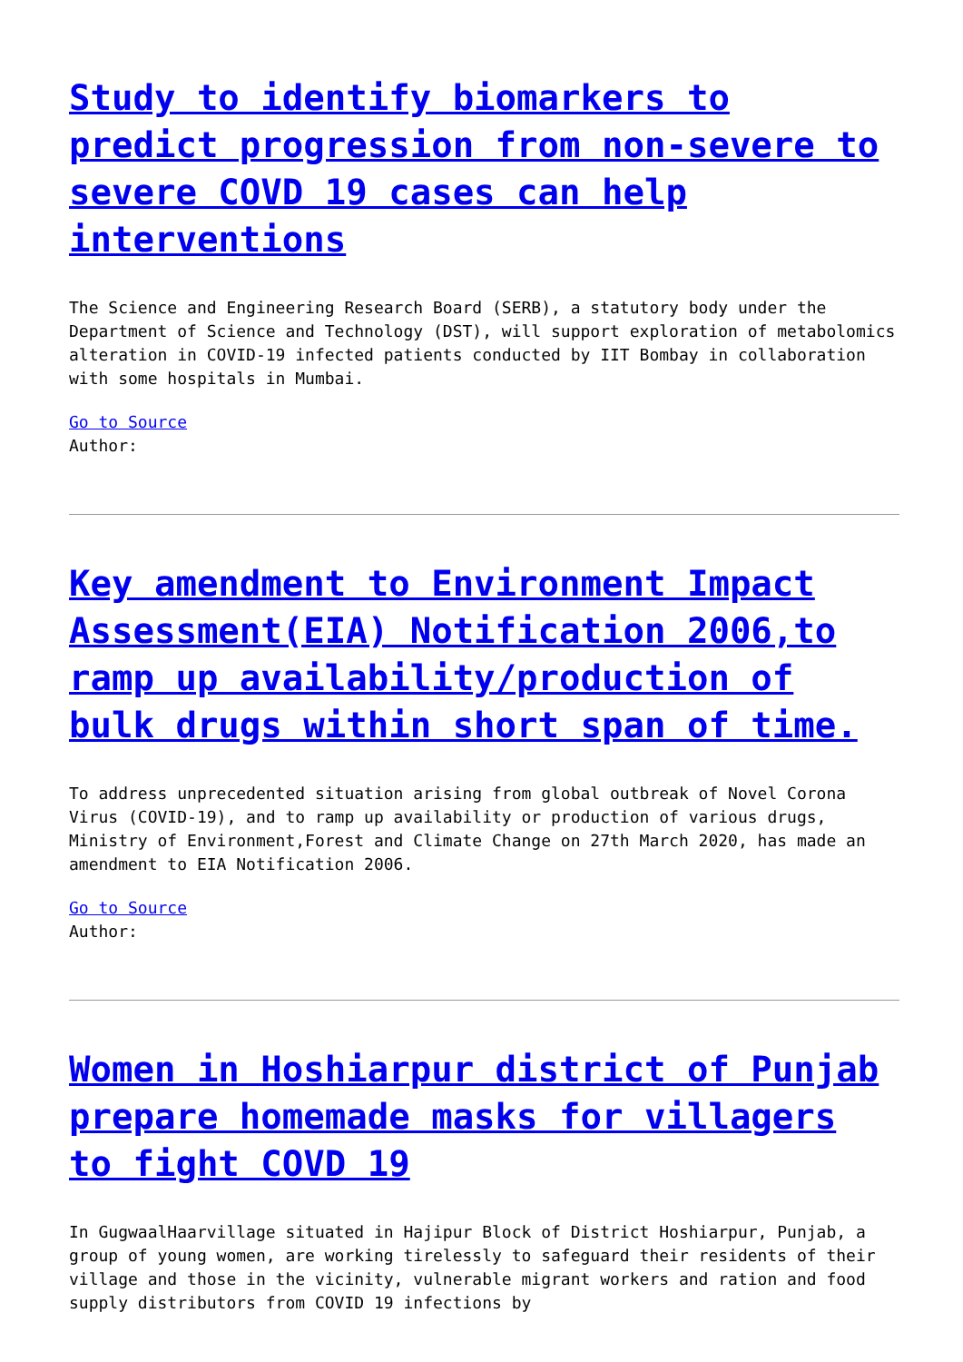Study to identify biomarkers to predict progression from non-severe to severe COVD 19 cases can help interventions
The Science and Engineering Research Board (SERB), a statutory body under the Department of Science and Technology (DST), will support exploration of metabolomics alteration in COVID-19 infected patients conducted by IIT Bombay in collaboration with some hospitals in Mumbai.
Go to Source
Author:
Key amendment to Environment Impact Assessment(EIA) Notification 2006,to ramp up availability/production of bulk drugs within short span of time.
To address unprecedented situation arising from global outbreak of Novel Corona Virus (COVID-19), and to ramp up availability or production of various drugs, Ministry of Environment,Forest and Climate Change on 27th March 2020, has made an amendment to EIA Notification 2006.
Go to Source
Author:
Women in Hoshiarpur district of Punjab prepare homemade masks for villagers to fight COVD 19
In GugwaalHaarvillage situated in Hajipur Block of District Hoshiarpur, Punjab, a group of young women, are working tirelessly to safeguard their residents of their village and those in the vicinity, vulnerable migrant workers and ration and food supply distributors from COVID 19 infections by